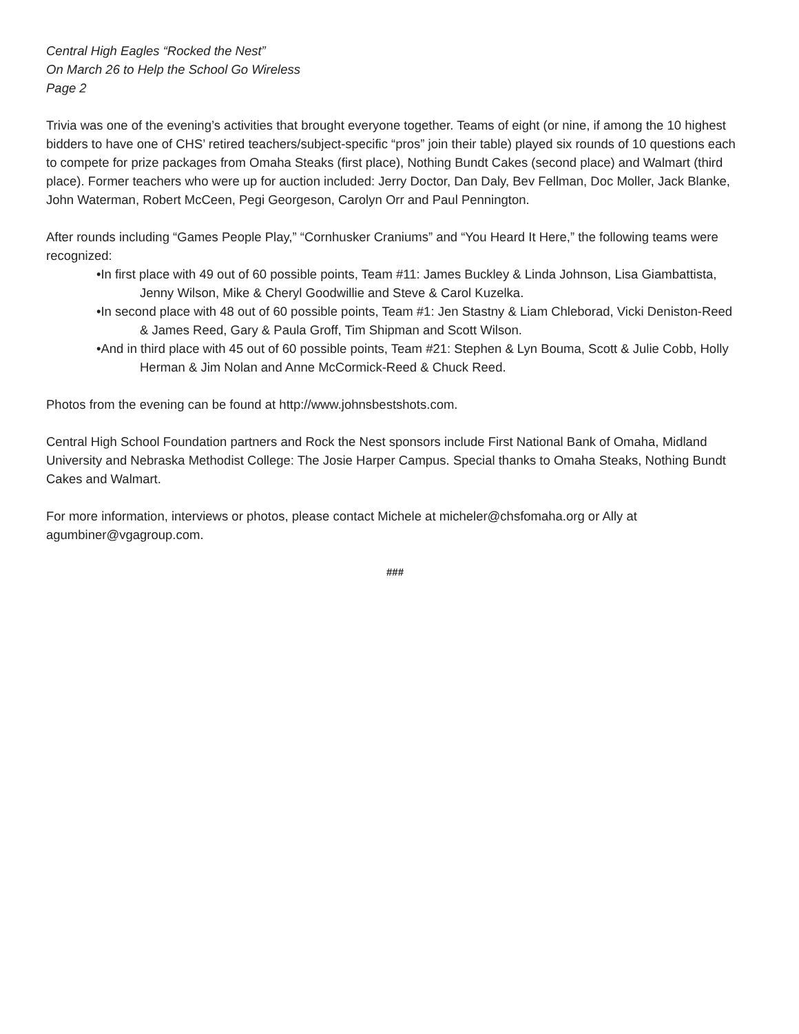Central High Eagles “Rocked the Nest”
On March 26 to Help the School Go Wireless
Page 2
Trivia was one of the evening’s activities that brought everyone together. Teams of eight (or nine, if among the 10 highest bidders to have one of CHS’ retired teachers/subject-specific “pros” join their table) played six rounds of 10 questions each to compete for prize packages from Omaha Steaks (first place), Nothing Bundt Cakes (second place) and Walmart (third place). Former teachers who were up for auction included: Jerry Doctor, Dan Daly, Bev Fellman, Doc Moller, Jack Blanke, John Waterman, Robert McCeen, Pegi Georgeson, Carolyn Orr and Paul Pennington.
After rounds including “Games People Play,” “Cornhusker Craniums” and “You Heard It Here,” the following teams were recognized:
•In first place with 49 out of 60 possible points, Team #11: James Buckley & Linda Johnson, Lisa Giambattista, Jenny Wilson, Mike & Cheryl Goodwillie and Steve & Carol Kuzelka.
•In second place with 48 out of 60 possible points, Team #1: Jen Stastny & Liam Chleborad, Vicki Deniston-Reed & James Reed, Gary & Paula Groff, Tim Shipman and Scott Wilson.
•And in third place with 45 out of 60 possible points, Team #21: Stephen & Lyn Bouma, Scott & Julie Cobb, Holly Herman & Jim Nolan and Anne McCormick-Reed & Chuck Reed.
Photos from the evening can be found at http://www.johnsbestshots.com.
Central High School Foundation partners and Rock the Nest sponsors include First National Bank of Omaha, Midland University and Nebraska Methodist College: The Josie Harper Campus. Special thanks to Omaha Steaks, Nothing Bundt Cakes and Walmart.
For more information, interviews or photos, please contact Michele at micheler@chsfomaha.org or Ally at agumbiner@vgagroup.com.
###